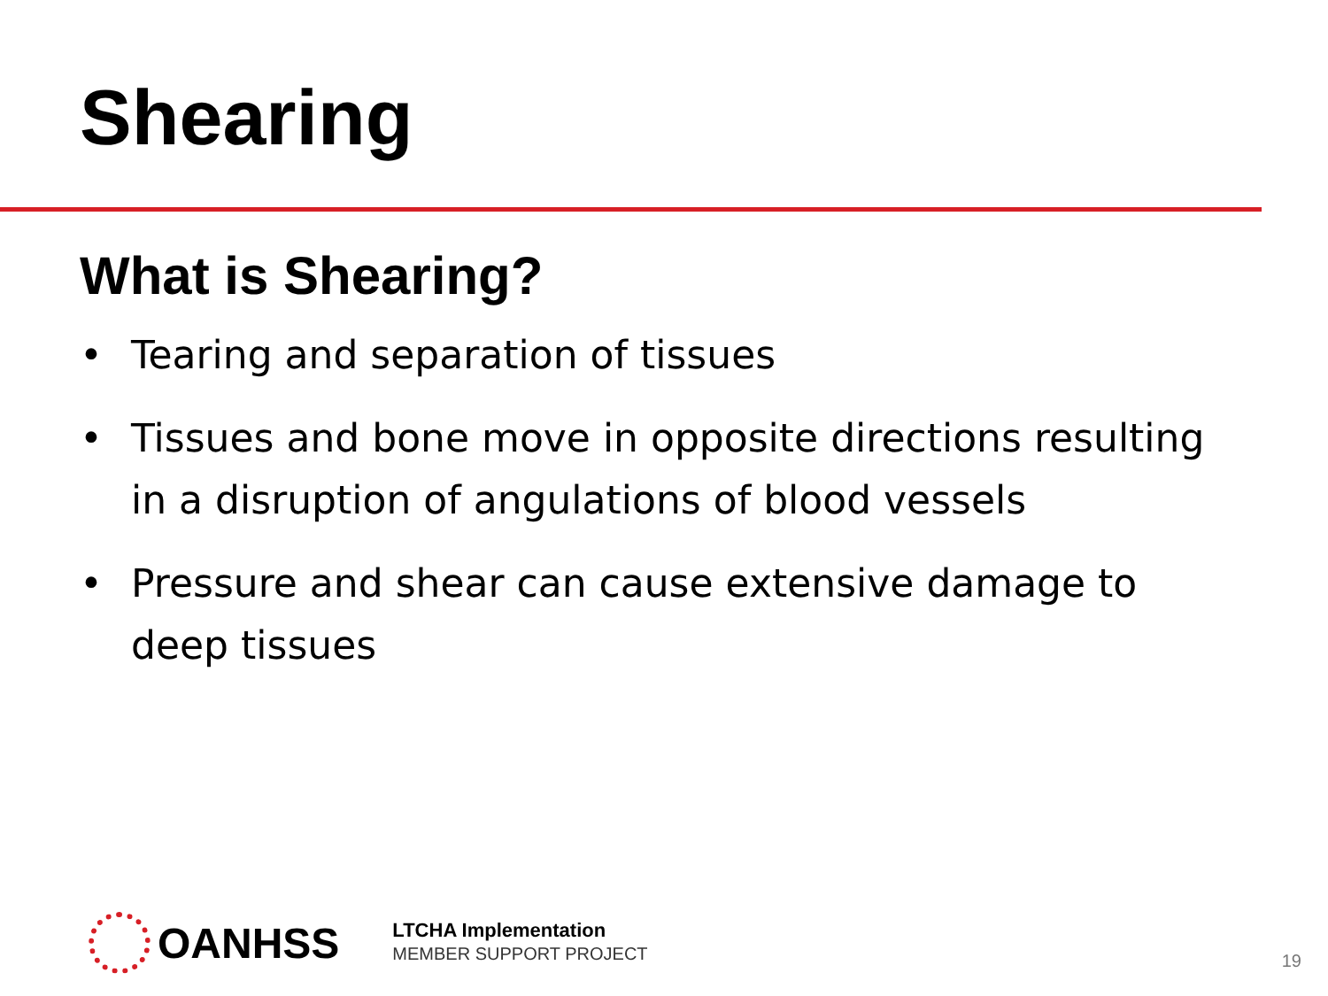Shearing
What is Shearing?
• Tearing and separation of tissues
• Tissues and bone move in opposite directions resulting in a disruption of angulations of blood vessels
• Pressure and shear can cause extensive damage to deep tissues
OANHSS
LTCHA Implementation
MEMBER SUPPORT PROJECT
19